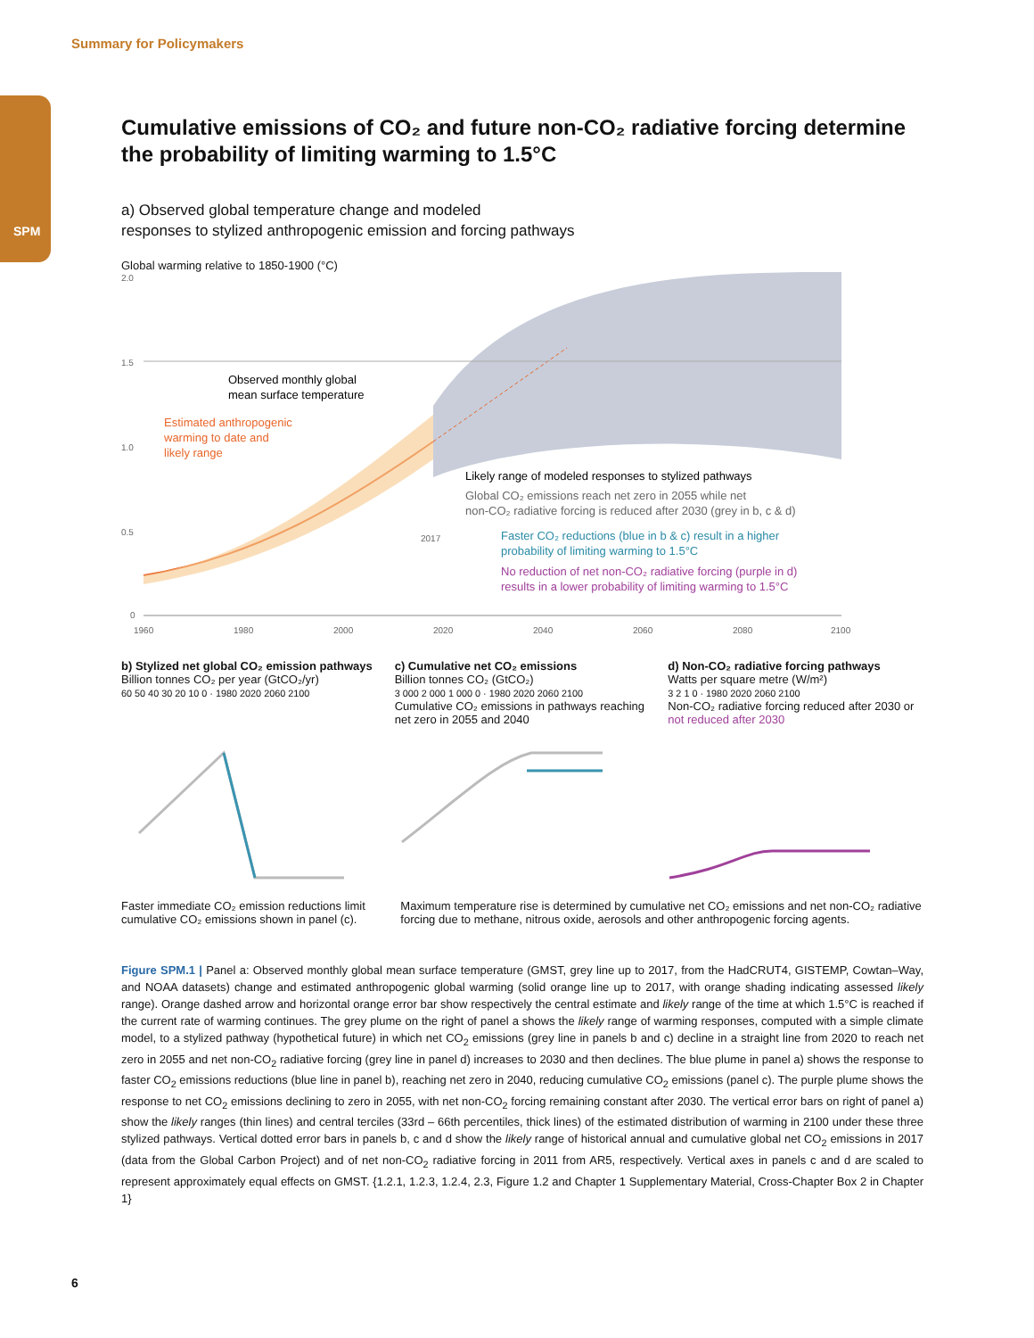Summary for Policymakers
SPM
Cumulative emissions of CO₂ and future non-CO₂ radiative forcing determine the probability of limiting warming to 1.5°C
a) Observed global temperature change and modeled
responses to stylized anthropogenic emission and forcing pathways
Global warming relative to 1850-1900 (°C)
Observed monthly global
mean surface temperature
Estimated anthropogenic
warming to date and
likely range
Likely range of modeled responses to stylized pathways
Global CO₂ emissions reach net zero in 2055 while net
non-CO₂ radiative forcing is reduced after 2030 (grey in b, c & d)
Faster CO₂ reductions (blue in b & c) result in a higher
probability of limiting warming to 1.5°C
No reduction of net non-CO₂ radiative forcing (purple in d)
results in a lower probability of limiting warming to 1.5°C
2.0
1.5
1.0
0.5
0
2017
1960
1980
2000
2020
2040
2060
2080
2100
b) Stylized net global CO₂ emission pathways
Billion tonnes CO₂ per year (GtCO₂/yr)
60 50 40 30 20 10 0 · 1980 2020 2060 2100
c) Cumulative net CO₂ emissions
Billion tonnes CO₂ (GtCO₂)
3 000 2 000 1 000 0 · 1980 2020 2060 2100
Cumulative CO₂ emissions in pathways reaching net zero in 2055 and 2040
d) Non-CO₂ radiative forcing pathways
Watts per square metre (W/m²)
3 2 1 0 · 1980 2020 2060 2100
Non-CO₂ radiative forcing reduced after 2030 or not reduced after 2030
Faster immediate CO₂ emission reductions limit cumulative CO₂ emissions shown in panel (c).
Maximum temperature rise is determined by cumulative net CO₂ emissions and net non-CO₂ radiative forcing due to methane, nitrous oxide, aerosols and other anthropogenic forcing agents.
Figure SPM.1 | Panel a: Observed monthly global mean surface temperature (GMST, grey line up to 2017, from the HadCRUT4, GISTEMP, Cowtan–Way, and NOAA datasets) change and estimated anthropogenic global warming (solid orange line up to 2017, with orange shading indicating assessed likely range). Orange dashed arrow and horizontal orange error bar show respectively the central estimate and likely range of the time at which 1.5°C is reached if the current rate of warming continues. The grey plume on the right of panel a shows the likely range of warming responses, computed with a simple climate model, to a stylized pathway (hypothetical future) in which net CO<sub>2</sub> emissions (grey line in panels b and c) decline in a straight line from 2020 to reach net zero in 2055 and net non-CO<sub>2</sub> radiative forcing (grey line in panel d) increases to 2030 and then declines. The blue plume in panel a) shows the response to faster CO<sub>2</sub> emissions reductions (blue line in panel b), reaching net zero in 2040, reducing cumulative CO<sub>2</sub> emissions (panel c). The purple plume shows the response to net CO<sub>2</sub> emissions declining to zero in 2055, with net non-CO<sub>2</sub> forcing remaining constant after 2030. The vertical error bars on right of panel a) show the likely ranges (thin lines) and central terciles (33rd – 66th percentiles, thick lines) of the estimated distribution of warming in 2100 under these three stylized pathways. Vertical dotted error bars in panels b, c and d show the likely range of historical annual and cumulative global net CO<sub>2</sub> emissions in 2017 (data from the Global Carbon Project) and of net non-CO<sub>2</sub> radiative forcing in 2011 from AR5, respectively. Vertical axes in panels c and d are scaled to represent approximately equal effects on GMST. {1.2.1, 1.2.3, 1.2.4, 2.3, Figure 1.2 and Chapter 1 Supplementary Material, Cross-Chapter Box 2 in Chapter 1}
6